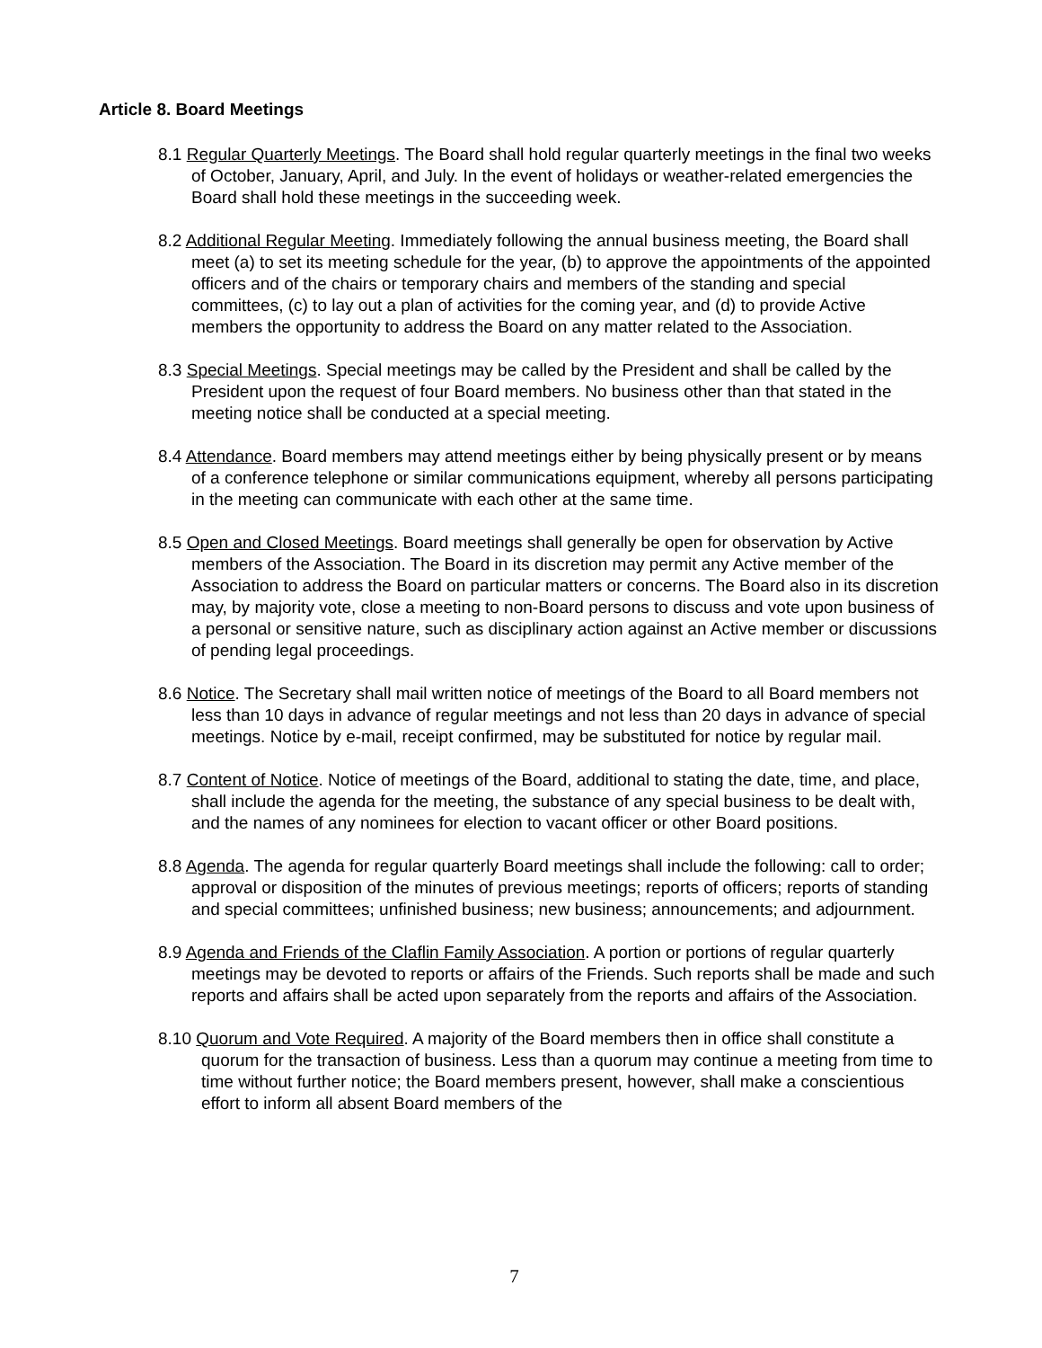Article 8. Board Meetings
8.1 Regular Quarterly Meetings. The Board shall hold regular quarterly meetings in the final two weeks of October, January, April, and July. In the event of holidays or weather-related emergencies the Board shall hold these meetings in the succeeding week.
8.2 Additional Regular Meeting. Immediately following the annual business meeting, the Board shall meet (a) to set its meeting schedule for the year, (b) to approve the appointments of the appointed officers and of the chairs or temporary chairs and members of the standing and special committees, (c) to lay out a plan of activities for the coming year, and (d) to provide Active members the opportunity to address the Board on any matter related to the Association.
8.3 Special Meetings. Special meetings may be called by the President and shall be called by the President upon the request of four Board members. No business other than that stated in the meeting notice shall be conducted at a special meeting.
8.4 Attendance. Board members may attend meetings either by being physically present or by means of a conference telephone or similar communications equipment, whereby all persons participating in the meeting can communicate with each other at the same time.
8.5 Open and Closed Meetings. Board meetings shall generally be open for observation by Active members of the Association. The Board in its discretion may permit any Active member of the Association to address the Board on particular matters or concerns. The Board also in its discretion may, by majority vote, close a meeting to non-Board persons to discuss and vote upon business of a personal or sensitive nature, such as disciplinary action against an Active member or discussions of pending legal proceedings.
8.6 Notice. The Secretary shall mail written notice of meetings of the Board to all Board members not less than 10 days in advance of regular meetings and not less than 20 days in advance of special meetings. Notice by e-mail, receipt confirmed, may be substituted for notice by regular mail.
8.7 Content of Notice. Notice of meetings of the Board, additional to stating the date, time, and place, shall include the agenda for the meeting, the substance of any special business to be dealt with, and the names of any nominees for election to vacant officer or other Board positions.
8.8 Agenda. The agenda for regular quarterly Board meetings shall include the following: call to order; approval or disposition of the minutes of previous meetings; reports of officers; reports of standing and special committees; unfinished business; new business; announcements; and adjournment.
8.9 Agenda and Friends of the Claflin Family Association. A portion or portions of regular quarterly meetings may be devoted to reports or affairs of the Friends. Such reports shall be made and such reports and affairs shall be acted upon separately from the reports and affairs of the Association.
8.10 Quorum and Vote Required. A majority of the Board members then in office shall constitute a quorum for the transaction of business. Less than a quorum may continue a meeting from time to time without further notice; the Board members present, however, shall make a conscientious effort to inform all absent Board members of the
7